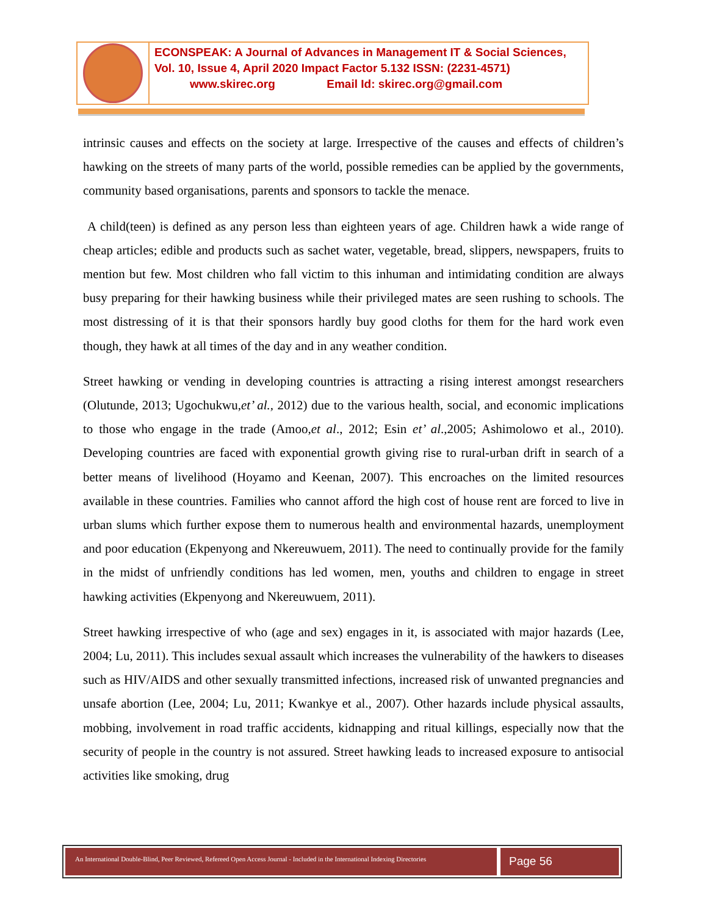ECONSPEAK: A Journal of Advances in Management IT & Social Sciences,
Vol. 10, Issue 4, April 2020 Impact Factor 5.132 ISSN: (2231-4571)
www.skirec.org Email Id: skirec.org@gmail.com
intrinsic causes and effects on the society at large. Irrespective of the causes and effects of children’s hawking on the streets of many parts of the world, possible remedies can be applied by the governments, community based organisations, parents and sponsors to tackle the menace.
A child(teen) is defined as any person less than eighteen years of age. Children hawk a wide range of cheap articles; edible and products such as sachet water, vegetable, bread, slippers, newspapers, fruits to mention but few. Most children who fall victim to this inhuman and intimidating condition are always busy preparing for their hawking business while their privileged mates are seen rushing to schools. The most distressing of it is that their sponsors hardly buy good cloths for them for the hard work even though, they hawk at all times of the day and in any weather condition.
Street hawking or vending in developing countries is attracting a rising interest amongst researchers (Olutunde, 2013; Ugochukwu,et’ al., 2012) due to the various health, social, and economic implications to those who engage in the trade (Amoo,et al., 2012; Esin et’ al.,2005; Ashimolowo et al., 2010). Developing countries are faced with exponential growth giving rise to rural-urban drift in search of a better means of livelihood (Hoyamo and Keenan, 2007). This encroaches on the limited resources available in these countries. Families who cannot afford the high cost of house rent are forced to live in urban slums which further expose them to numerous health and environmental hazards, unemployment and poor education (Ekpenyong and Nkereuwuem, 2011). The need to continually provide for the family in the midst of unfriendly conditions has led women, men, youths and children to engage in street hawking activities (Ekpenyong and Nkereuwuem, 2011).
Street hawking irrespective of who (age and sex) engages in it, is associated with major hazards (Lee, 2004; Lu, 2011). This includes sexual assault which increases the vulnerability of the hawkers to diseases such as HIV/AIDS and other sexually transmitted infections, increased risk of unwanted pregnancies and unsafe abortion (Lee, 2004; Lu, 2011; Kwankye et al., 2007). Other hazards include physical assaults, mobbing, involvement in road traffic accidents, kidnapping and ritual killings, especially now that the security of people in the country is not assured. Street hawking leads to increased exposure to antisocial activities like smoking, drug
An International Double-Blind, Peer Reviewed, Refereed Open Access Journal - Included in the International Indexing Directories
Page 56